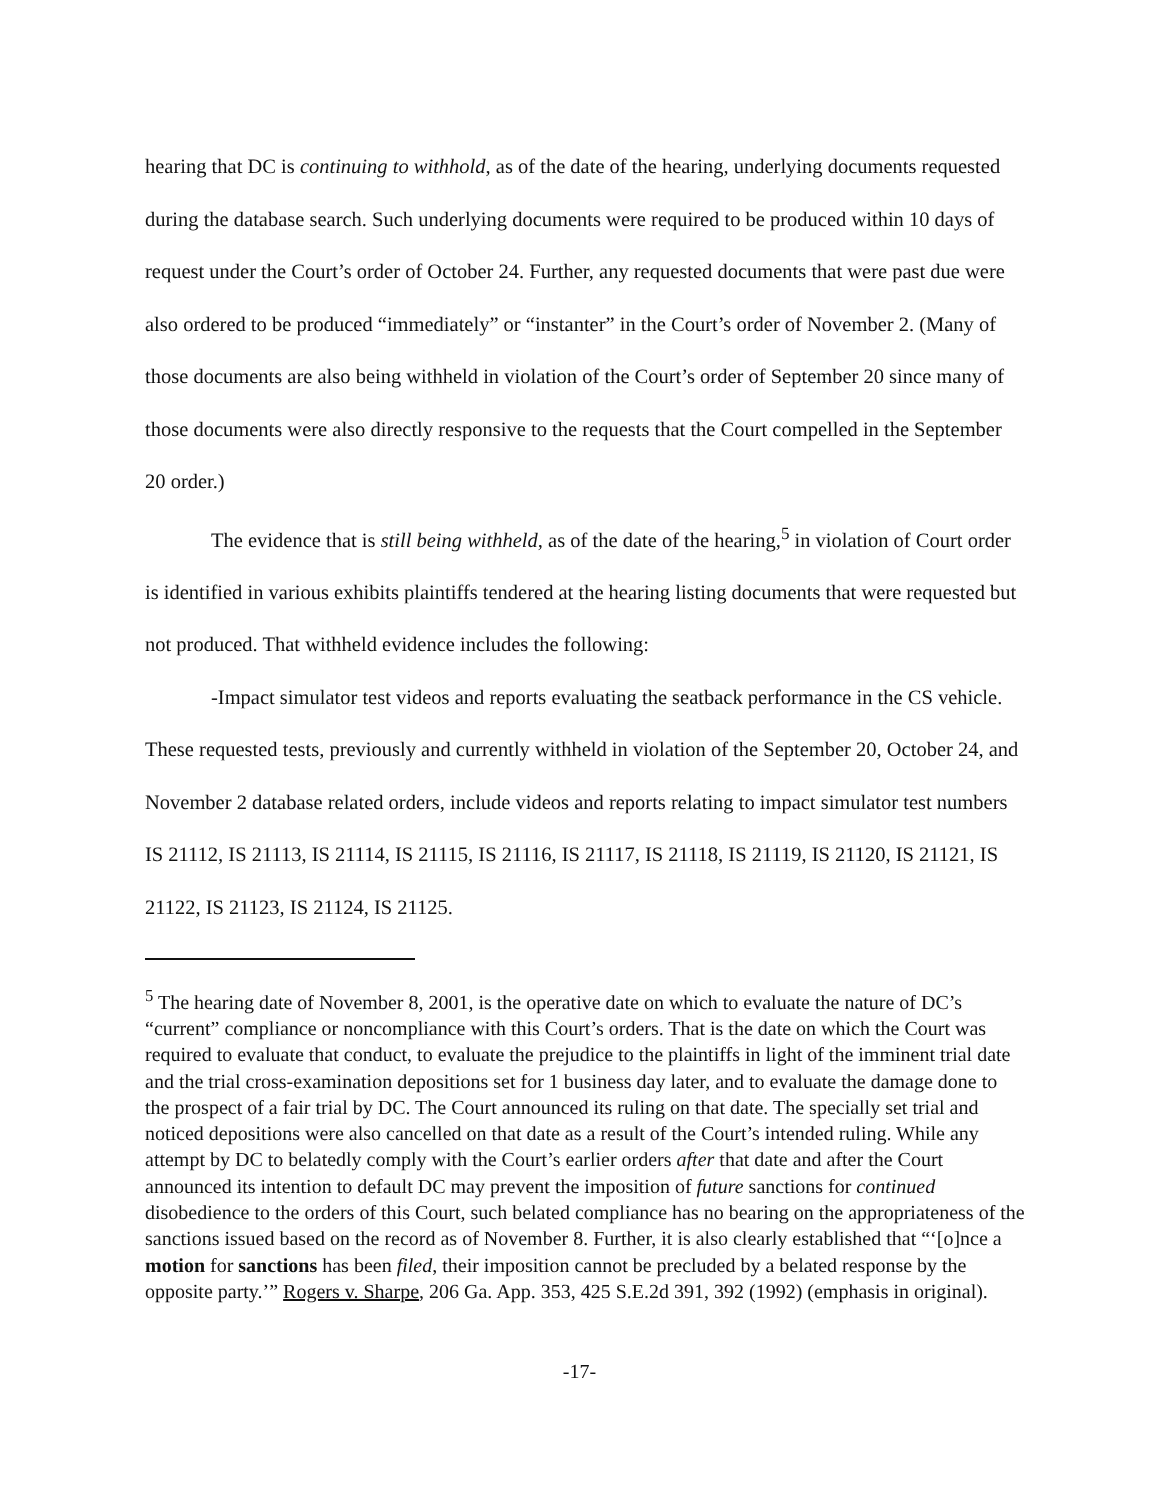hearing that DC is continuing to withhold, as of the date of the hearing, underlying documents requested during the database search. Such underlying documents were required to be produced within 10 days of request under the Court’s order of October 24. Further, any requested documents that were past due were also ordered to be produced “immediately” or “instanter” in the Court’s order of November 2. (Many of those documents are also being withheld in violation of the Court’s order of September 20 since many of those documents were also directly responsive to the requests that the Court compelled in the September 20 order.)
The evidence that is still being withheld, as of the date of the hearing,<sup>5</sup> in violation of Court order is identified in various exhibits plaintiffs tendered at the hearing listing documents that were requested but not produced. That withheld evidence includes the following:
-Impact simulator test videos and reports evaluating the seatback performance in the CS vehicle. These requested tests, previously and currently withheld in violation of the September 20, October 24, and November 2 database related orders, include videos and reports relating to impact simulator test numbers IS 21112, IS 21113, IS 21114, IS 21115, IS 21116, IS 21117, IS 21118, IS 21119, IS 21120, IS 21121, IS 21122, IS 21123, IS 21124, IS 21125.
<sup>5</sup> The hearing date of November 8, 2001, is the operative date on which to evaluate the nature of DC’s “current” compliance or noncompliance with this Court’s orders. That is the date on which the Court was required to evaluate that conduct, to evaluate the prejudice to the plaintiffs in light of the imminent trial date and the trial cross-examination depositions set for 1 business day later, and to evaluate the damage done to the prospect of a fair trial by DC. The Court announced its ruling on that date. The specially set trial and noticed depositions were also cancelled on that date as a result of the Court’s intended ruling. While any attempt by DC to belatedly comply with the Court’s earlier orders after that date and after the Court announced its intention to default DC may prevent the imposition of future sanctions for continued disobedience to the orders of this Court, such belated compliance has no bearing on the appropriateness of the sanctions issued based on the record as of November 8. Further, it is also clearly established that “‘[o]nce a motion for sanctions has been filed, their imposition cannot be precluded by a belated response by the opposite party.’” Rogers v. Sharpe, 206 Ga. App. 353, 425 S.E.2d 391, 392 (1992) (emphasis in original).
-17-